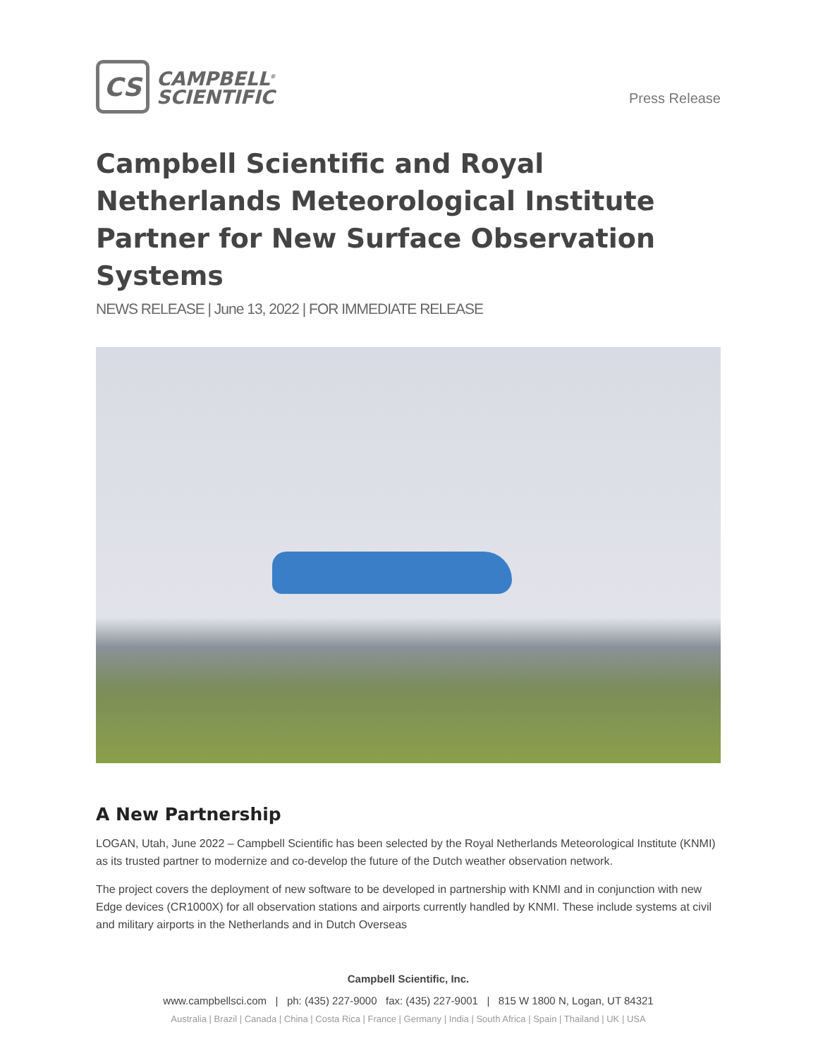CS
CAMPBELL<sup>®</sup>
SCIENTIFIC
Press Release
Campbell Scientific and Royal Netherlands Meteorological Institute Partner for New Surface Observation Systems
NEWS RELEASE | June 13, 2022 | FOR IMMEDIATE RELEASE
A New Partnership
LOGAN, Utah, June 2022 – Campbell Scientific has been selected by the Royal Netherlands Meteorological Institute (KNMI) as its trusted partner to modernize and co-develop the future of the Dutch weather observation network.
The project covers the deployment of new software to be developed in partnership with KNMI and in conjunction with new Edge devices (CR1000X) for all observation stations and airports currently handled by KNMI. These include systems at civil and military airports in the Netherlands and in Dutch Overseas
Campbell Scientific, Inc.
www.campbellsci.com | ph: (435) 227-9000 fax: (435) 227-9001 | 815 W 1800 N, Logan, UT 84321
Australia | Brazil | Canada | China | Costa Rica | France | Germany | India | South Africa | Spain | Thailand | UK | USA